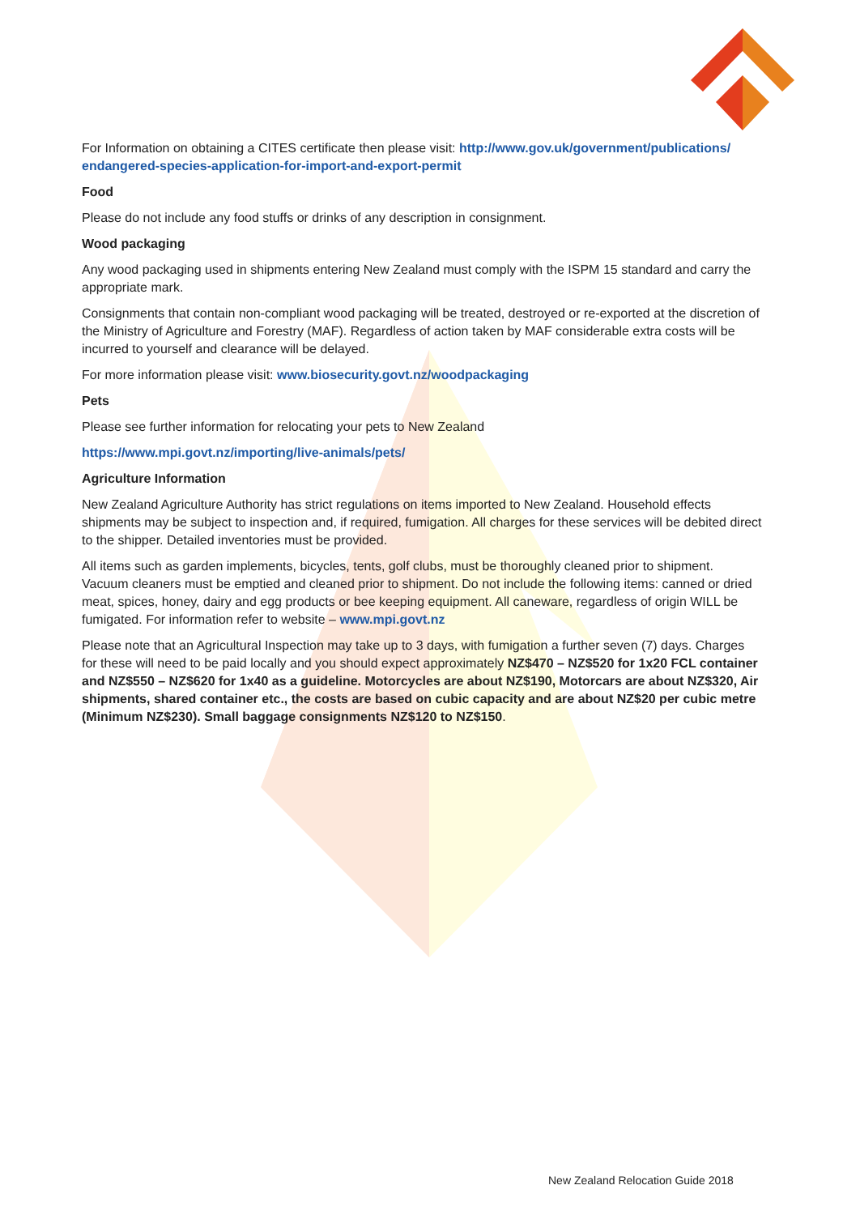For Information on obtaining a CITES certificate then please visit: http://www.gov.uk/government/publications/ endangered-species-application-for-import-and-export-permit
Food
Please do not include any food stuffs or drinks of any description in consignment.
Wood packaging
Any wood packaging used in shipments entering New Zealand must comply with the ISPM 15 standard and carry the appropriate mark.
Consignments that contain non-compliant wood packaging will be treated, destroyed or re-exported at the discretion of the Ministry of Agriculture and Forestry (MAF). Regardless of action taken by MAF considerable extra costs will be incurred to yourself and clearance will be delayed.
For more information please visit: www.biosecurity.govt.nz/woodpackaging
Pets
Please see further information for relocating your pets to New Zealand
https://www.mpi.govt.nz/importing/live-animals/pets/
Agriculture Information
New Zealand Agriculture Authority has strict regulations on items imported to New Zealand. Household effects shipments may be subject to inspection and, if required, fumigation. All charges for these services will be debited direct to the shipper. Detailed inventories must be provided.
All items such as garden implements, bicycles, tents, golf clubs, must be thoroughly cleaned prior to shipment. Vacuum cleaners must be emptied and cleaned prior to shipment. Do not include the following items: canned or dried meat, spices, honey, dairy and egg products or bee keeping equipment. All caneware, regardless of origin WILL be fumigated. For information refer to website – www.mpi.govt.nz
Please note that an Agricultural Inspection may take up to 3 days, with fumigation a further seven (7) days. Charges for these will need to be paid locally and you should expect approximately NZ$470 – NZ$520 for 1x20 FCL container and NZ$550 – NZ$620 for 1x40 as a guideline. Motorcycles are about NZ$190, Motorcars are about NZ$320, Air shipments, shared container etc., the costs are based on cubic capacity and are about NZ$20 per cubic metre (Minimum NZ$230). Small baggage consignments NZ$120 to NZ$150.
New Zealand Relocation Guide 2018